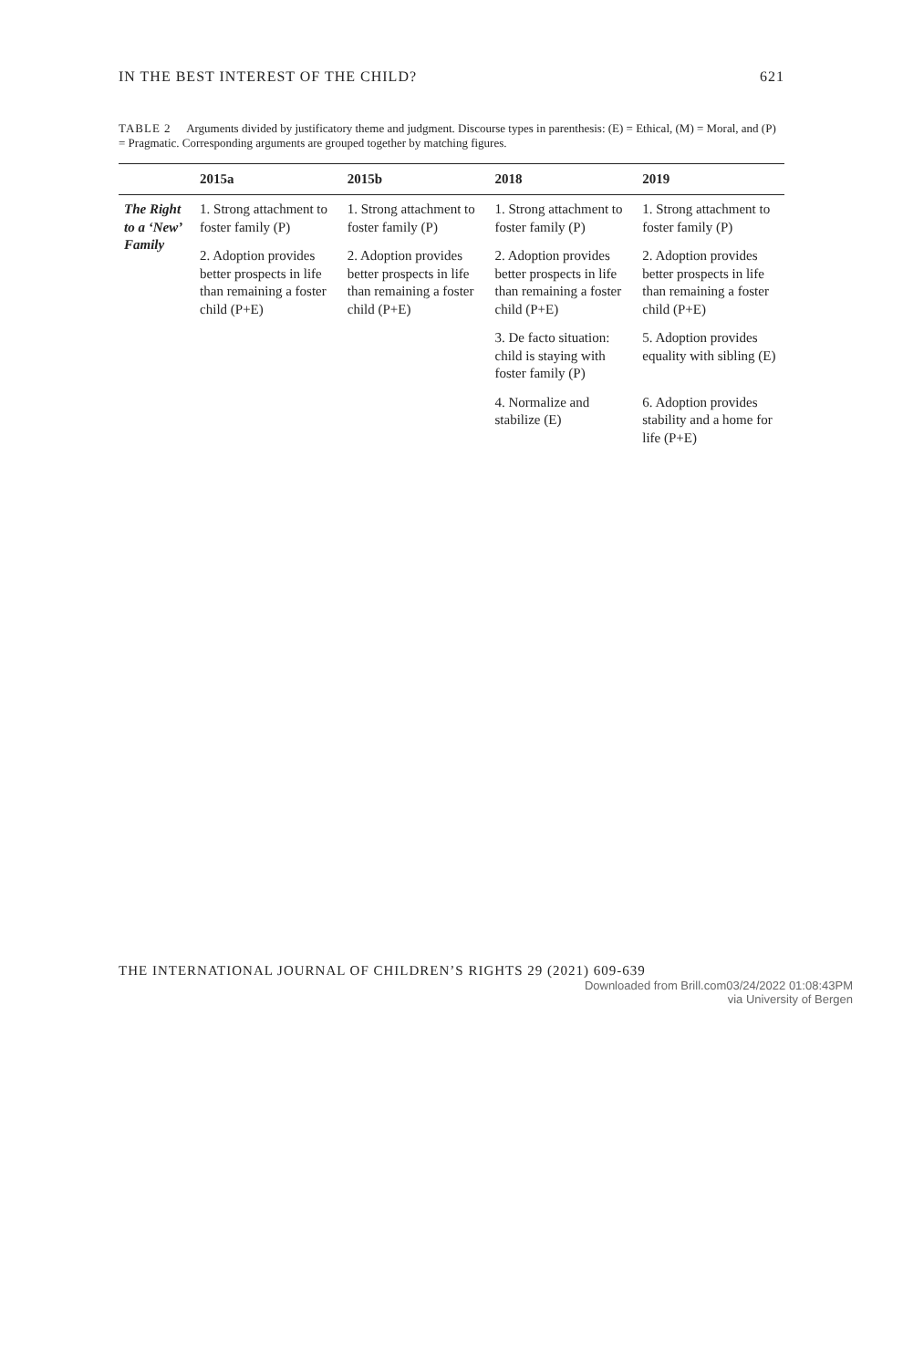IN THE BEST INTEREST OF THE CHILD? 621
TABLE 2 Arguments divided by justificatory theme and judgment. Discourse types in parenthesis: (E) = Ethical, (M) = Moral, and (P) = Pragmatic. Corresponding arguments are grouped together by matching figures.
| | 2015a | 2015b | 2018 | 2019 |
| --- | --- | --- | --- | --- |
| The Right to a ‘New’ Family | 1. Strong attachment to foster family (P) | 1. Strong attachment to foster family (P) | 1. Strong attachment to foster family (P) | 1. Strong attachment to foster family (P) |
| | 2. Adoption provides better prospects in life than remaining a foster child (P+E) | 2. Adoption provides better prospects in life than remaining a foster child (P+E) | 2. Adoption provides better prospects in life than remaining a foster child (P+E) | 2. Adoption provides better prospects in life than remaining a foster child (P+E) |
| | | | 3. De facto situation: child is staying with foster family (P) | 5. Adoption provides equality with sibling (E) |
| | | | 4. Normalize and stabilize (E) | 6. Adoption provides stability and a home for life (P+E) |
THE INTERNATIONAL JOURNAL OF CHILDREN’S RIGHTS 29 (2021) 609-639
Downloaded from Brill.com03/24/2022 01:08:43PM
via University of Bergen